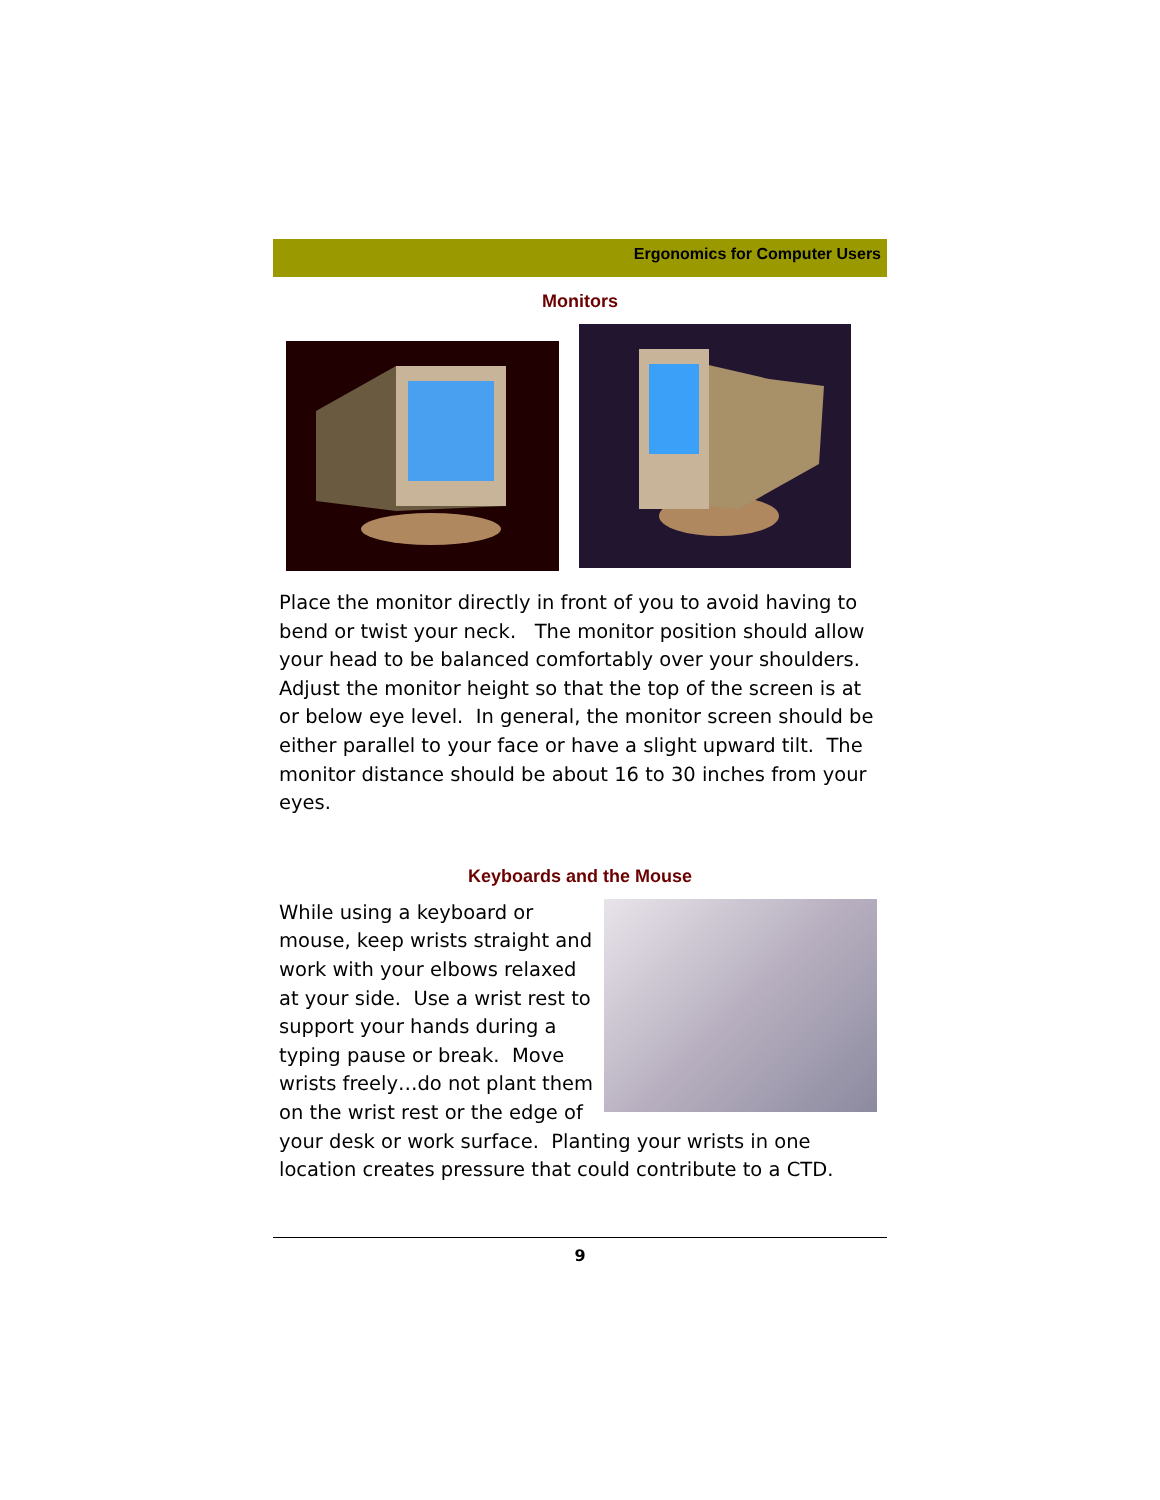Ergonomics for Computer Users
Monitors
Place the monitor directly in front of you to avoid having to bend or twist your neck. The monitor position should allow your head to be balanced comfortably over your shoulders. Adjust the monitor height so that the top of the screen is at or below eye level. In general, the monitor screen should be either parallel to your face or have a slight upward tilt. The monitor distance should be about 16 to 30 inches from your eyes.
Keyboards and the Mouse
While using a keyboard or mouse, keep wrists straight and work with your elbows relaxed at your side. Use a wrist rest to support your hands during a typing pause or break. Move wrists freely…do not plant them on the wrist rest or the edge of your desk or work surface. Planting your wrists in one location creates pressure that could contribute to a CTD.
9